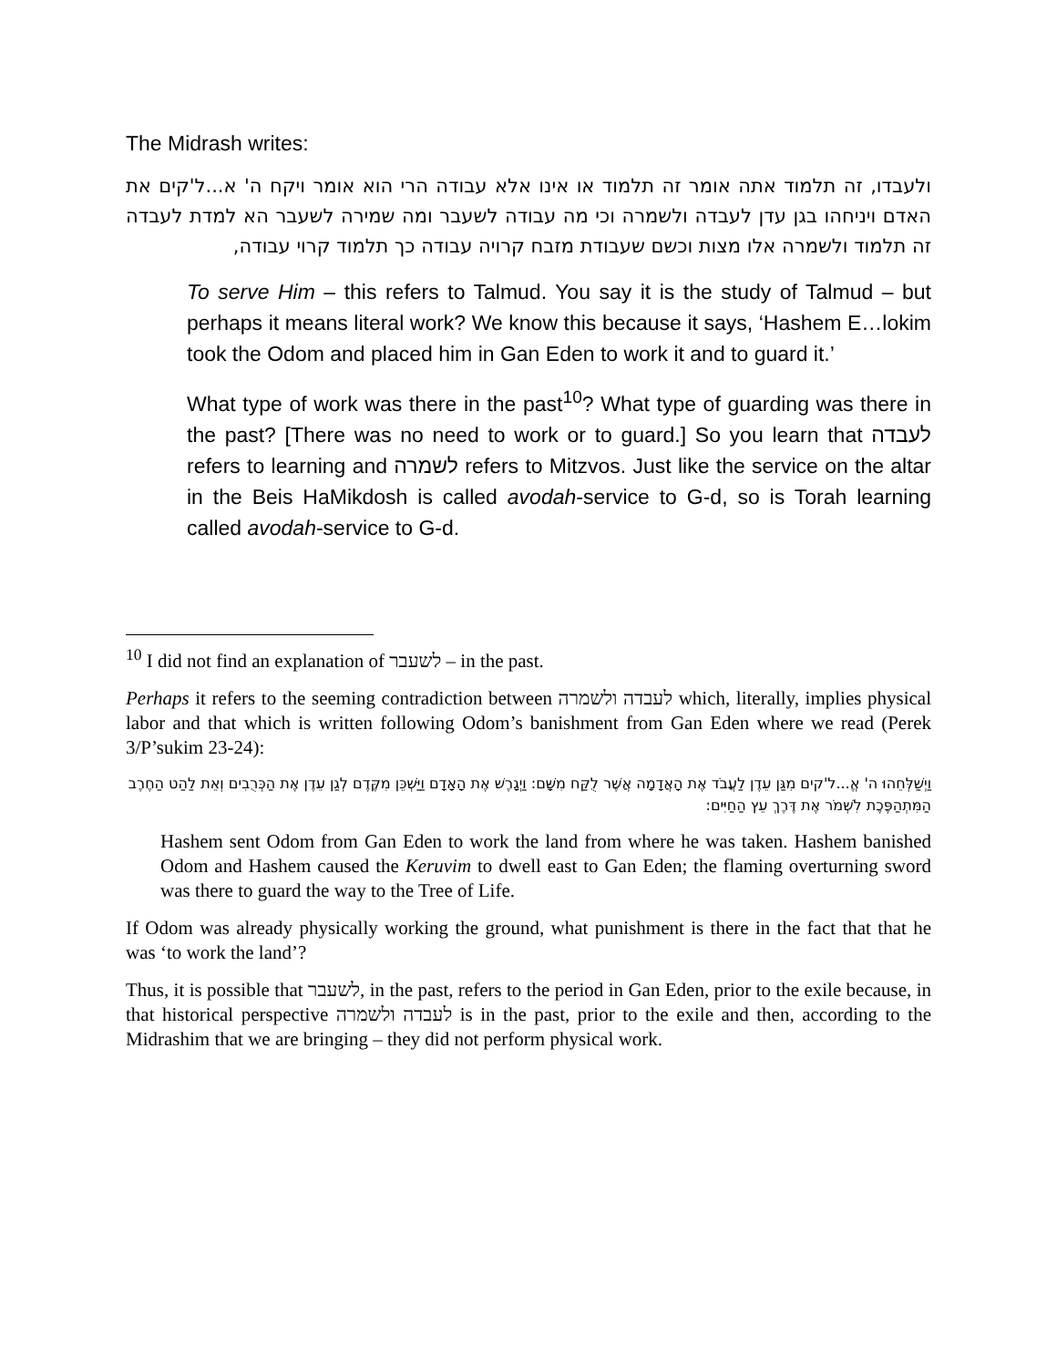The Midrash writes:
ולעבדו, זה תלמוד אתה אומר זה תלמוד או אינו אלא עבודה הרי הוא אומר ויקח ה' א...ל'קים את האדם ויניחהו בגן עדן לעבדה ולשמרה וכי מה עבודה לשעבר ומה שמירה לשעבר הא למדת לעבדה זה תלמוד ולשמרה אלו מצות וכשם שעבודת מזבח קרויה עבודה כך תלמוד קרוי עבודה,
To serve Him – this refers to Talmud. You say it is the study of Talmud – but perhaps it means literal work? We know this because it says, ‘Hashem E…lokim took the Odom and placed him in Gan Eden to work it and to guard it.’
What type of work was there in the past<sup>10</sup>? What type of guarding was there in the past? [There was no need to work or to guard.] So you learn that לעבדה refers to learning and לשמרה refers to Mitzvos. Just like the service on the altar in the Beis HaMikdosh is called avodah-service to G-d, so is Torah learning called avodah-service to G-d.
<sup>10</sup> I did not find an explanation of לשעבר – in the past.
Perhaps it refers to the seeming contradiction between לעבדה ולשמרה which, literally, implies physical labor and that which is written following Odom’s banishment from Gan Eden where we read (Perek 3/P’sukim 23-24):
וַיְשַׁלְּחֵהוּ ה' אֱ...ל'קים מִגַּן עֵדֶן לַעֲבֹד אֶת הָאֲדָמָה אֲשֶׁר לֻקַּח מִשָּׁם: וַיְגָרֶשׁ אֶת הָאָדָם וַיַּשְׁכֵּן מִקֶּדֶם לְגַן עֵדֶן אֶת הַכְּרֻבִים וְאֵת לַהַט הַחֶרֶב הַמִּתְהַפֶּכֶת לִשְׁמֹר אֶת דֶּרֶךְ עֵץ הַחַיִּים:
Hashem sent Odom from Gan Eden to work the land from where he was taken. Hashem banished Odom and Hashem caused the Keruvim to dwell east to Gan Eden; the flaming overturning sword was there to guard the way to the Tree of Life.
If Odom was already physically working the ground, what punishment is there in the fact that that he was ‘to work the land’?
Thus, it is possible that לשעבר, in the past, refers to the period in Gan Eden, prior to the exile because, in that historical perspective לעבדה ולשמרה is in the past, prior to the exile and then, according to the Midrashim that we are bringing – they did not perform physical work.